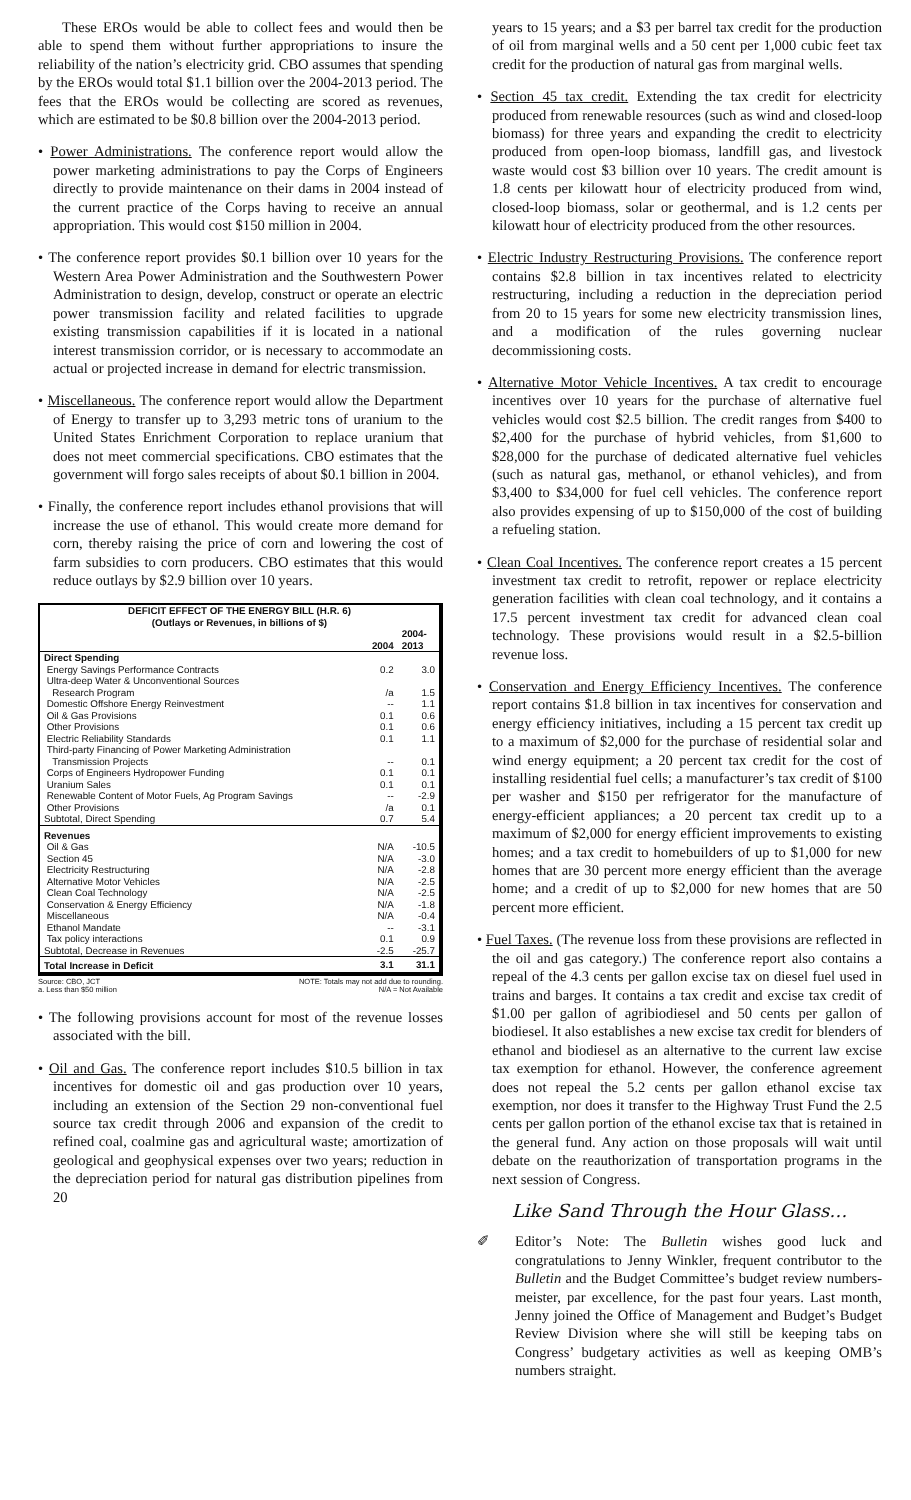These EROs would be able to collect fees and would then be able to spend them without further appropriations to insure the reliability of the nation’s electricity grid. CBO assumes that spending by the EROs would total $1.1 billion over the 2004-2013 period. The fees that the EROs would be collecting are scored as revenues, which are estimated to be $0.8 billion over the 2004-2013 period.
• Power Administrations. The conference report would allow the power marketing administrations to pay the Corps of Engineers directly to provide maintenance on their dams in 2004 instead of the current practice of the Corps having to receive an annual appropriation. This would cost $150 million in 2004.
• The conference report provides $0.1 billion over 10 years for the Western Area Power Administration and the Southwestern Power Administration to design, develop, construct or operate an electric power transmission facility and related facilities to upgrade existing transmission capabilities if it is located in a national interest transmission corridor, or is necessary to accommodate an actual or projected increase in demand for electric transmission.
• Miscellaneous. The conference report would allow the Department of Energy to transfer up to 3,293 metric tons of uranium to the United States Enrichment Corporation to replace uranium that does not meet commercial specifications. CBO estimates that the government will forgo sales receipts of about $0.1 billion in 2004.
• Finally, the conference report includes ethanol provisions that will increase the use of ethanol. This would create more demand for corn, thereby raising the price of corn and lowering the cost of farm subsidies to corn producers. CBO estimates that this would reduce outlays by $2.9 billion over 10 years.
| DEFICIT EFFECT OF THE ENERGY BILL (H.R. 6) (Outlays or Revenues, in billions of $) | | |
| --- | --- | --- |
| | 2004 | 2004- 2013 |
| Direct Spending | | |
| Energy Savings Performance Contracts | 0.2 | 3.0 |
| Ultra-deep Water & Unconventional Sources Research Program | /a | 1.5 |
| Domestic Offshore Energy Reinvestment | -- | 1.1 |
| Oil & Gas Provisions | 0.1 | 0.6 |
| Other Provisions | 0.1 | 0.6 |
| Electric Reliability Standards | 0.1 | 1.1 |
| Third-party Financing of Power Marketing Administration Transmission Projects | -- | 0.1 |
| Corps of Engineers Hydropower Funding | 0.1 | 0.1 |
| Uranium Sales | 0.1 | 0.1 |
| Renewable Content of Motor Fuels, Ag Program Savings | -- | -2.9 |
| Other Provisions | /a | 0.1 |
| Subtotal, Direct Spending | 0.7 | 5.4 |
| Revenues | | |
| Oil & Gas | N/A | -10.5 |
| Section 45 | N/A | -3.0 |
| Electricity Restructuring | N/A | -2.8 |
| Alternative Motor Vehicles | N/A | -2.5 |
| Clean Coal Technology | N/A | -2.5 |
| Conservation & Energy Efficiency | N/A | -1.8 |
| Miscellaneous | N/A | -0.4 |
| Ethanol Mandate | -- | -3.1 |
| Tax policy interactions | 0.1 | 0.9 |
| Subtotal, Decrease in Revenues | -2.5 | -25.7 |
| Total Increase in Deficit | 3.1 | 31.1 |
Source: CBO, JCT
a. Less than $50 million NOTE: Totals may not add due to rounding.
N/A = Not Available
• The following provisions account for most of the revenue losses associated with the bill.
• Oil and Gas. The conference report includes $10.5 billion in tax incentives for domestic oil and gas production over 10 years, including an extension of the Section 29 non-conventional fuel source tax credit through 2006 and expansion of the credit to refined coal, coalmine gas and agricultural waste; amortization of geological and geophysical expenses over two years; reduction in the depreciation period for natural gas distribution pipelines from 20
years to 15 years; and a $3 per barrel tax credit for the production of oil from marginal wells and a 50 cent per 1,000 cubic feet tax credit for the production of natural gas from marginal wells.
• Section 45 tax credit. Extending the tax credit for electricity produced from renewable resources (such as wind and closed-loop biomass) for three years and expanding the credit to electricity produced from open-loop biomass, landfill gas, and livestock waste would cost $3 billion over 10 years. The credit amount is 1.8 cents per kilowatt hour of electricity produced from wind, closed-loop biomass, solar or geothermal, and is 1.2 cents per kilowatt hour of electricity produced from the other resources.
• Electric Industry Restructuring Provisions. The conference report contains $2.8 billion in tax incentives related to electricity restructuring, including a reduction in the depreciation period from 20 to 15 years for some new electricity transmission lines, and a modification of the rules governing nuclear decommissioning costs.
• Alternative Motor Vehicle Incentives. A tax credit to encourage incentives over 10 years for the purchase of alternative fuel vehicles would cost $2.5 billion. The credit ranges from $400 to $2,400 for the purchase of hybrid vehicles, from $1,600 to $28,000 for the purchase of dedicated alternative fuel vehicles (such as natural gas, methanol, or ethanol vehicles), and from $3,400 to $34,000 for fuel cell vehicles. The conference report also provides expensing of up to $150,000 of the cost of building a refueling station.
• Clean Coal Incentives. The conference report creates a 15 percent investment tax credit to retrofit, repower or replace electricity generation facilities with clean coal technology, and it contains a 17.5 percent investment tax credit for advanced clean coal technology. These provisions would result in a $2.5-billion revenue loss.
• Conservation and Energy Efficiency Incentives. The conference report contains $1.8 billion in tax incentives for conservation and energy efficiency initiatives, including a 15 percent tax credit up to a maximum of $2,000 for the purchase of residential solar and wind energy equipment; a 20 percent tax credit for the cost of installing residential fuel cells; a manufacturer’s tax credit of $100 per washer and $150 per refrigerator for the manufacture of energy-efficient appliances; a 20 percent tax credit up to a maximum of $2,000 for energy efficient improvements to existing homes; and a tax credit to homebuilders of up to $1,000 for new homes that are 30 percent more energy efficient than the average home; and a credit of up to $2,000 for new homes that are 50 percent more efficient.
• Fuel Taxes. (The revenue loss from these provisions are reflected in the oil and gas category.) The conference report also contains a repeal of the 4.3 cents per gallon excise tax on diesel fuel used in trains and barges. It contains a tax credit and excise tax credit of $1.00 per gallon of agribiodiesel and 50 cents per gallon of biodiesel. It also establishes a new excise tax credit for blenders of ethanol and biodiesel as an alternative to the current law excise tax exemption for ethanol. However, the conference agreement does not repeal the 5.2 cents per gallon ethanol excise tax exemption, nor does it transfer to the Highway Trust Fund the 2.5 cents per gallon portion of the ethanol excise tax that is retained in the general fund. Any action on those proposals will wait until debate on the reauthorization of transportation programs in the next session of Congress.
Like Sand Through the Hour Glass…
✐ Editor’s Note: The Bulletin wishes good luck and congratulations to Jenny Winkler, frequent contributor to the Bulletin and the Budget Committee’s budget review numbers-meister, par excellence, for the past four years. Last month, Jenny joined the Office of Management and Budget’s Budget Review Division where she will still be keeping tabs on Congress’ budgetary activities as well as keeping OMB’s numbers straight.